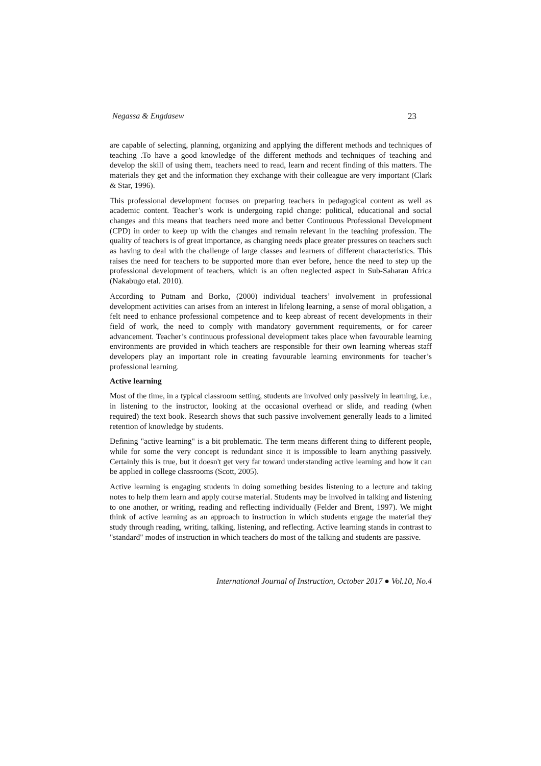Negassa & Engdasew 23
are capable of selecting, planning, organizing and applying the different methods and techniques of teaching .To have a good knowledge of the different methods and techniques of teaching and develop the skill of using them, teachers need to read, learn and recent finding of this matters. The materials they get and the information they exchange with their colleague are very important (Clark & Star, 1996).
This professional development focuses on preparing teachers in pedagogical content as well as academic content. Teacher’s work is undergoing rapid change: political, educational and social changes and this means that teachers need more and better Continuous Professional Development (CPD) in order to keep up with the changes and remain relevant in the teaching profession. The quality of teachers is of great importance, as changing needs place greater pressures on teachers such as having to deal with the challenge of large classes and learners of different characteristics. This raises the need for teachers to be supported more than ever before, hence the need to step up the professional development of teachers, which is an often neglected aspect in Sub-Saharan Africa (Nakabugo etal. 2010).
According to Putnam and Borko, (2000) individual teachers’ involvement in professional development activities can arises from an interest in lifelong learning, a sense of moral obligation, a felt need to enhance professional competence and to keep abreast of recent developments in their field of work, the need to comply with mandatory government requirements, or for career advancement. Teacher’s continuous professional development takes place when favourable learning environments are provided in which teachers are responsible for their own learning whereas staff developers play an important role in creating favourable learning environments for teacher’s professional learning.
Active learning
Most of the time, in a typical classroom setting, students are involved only passively in learning, i.e., in listening to the instructor, looking at the occasional overhead or slide, and reading (when required) the text book. Research shows that such passive involvement generally leads to a limited retention of knowledge by students.
Defining "active learning" is a bit problematic. The term means different thing to different people, while for some the very concept is redundant since it is impossible to learn anything passively. Certainly this is true, but it doesn't get very far toward understanding active learning and how it can be applied in college classrooms (Scott, 2005).
Active learning is engaging students in doing something besides listening to a lecture and taking notes to help them learn and apply course material. Students may be involved in talking and listening to one another, or writing, reading and reflecting individually (Felder and Brent, 1997). We might think of active learning as an approach to instruction in which students engage the material they study through reading, writing, talking, listening, and reflecting. Active learning stands in contrast to "standard" modes of instruction in which teachers do most of the talking and students are passive.
International Journal of Instruction, October 2017 ● Vol.10, No.4